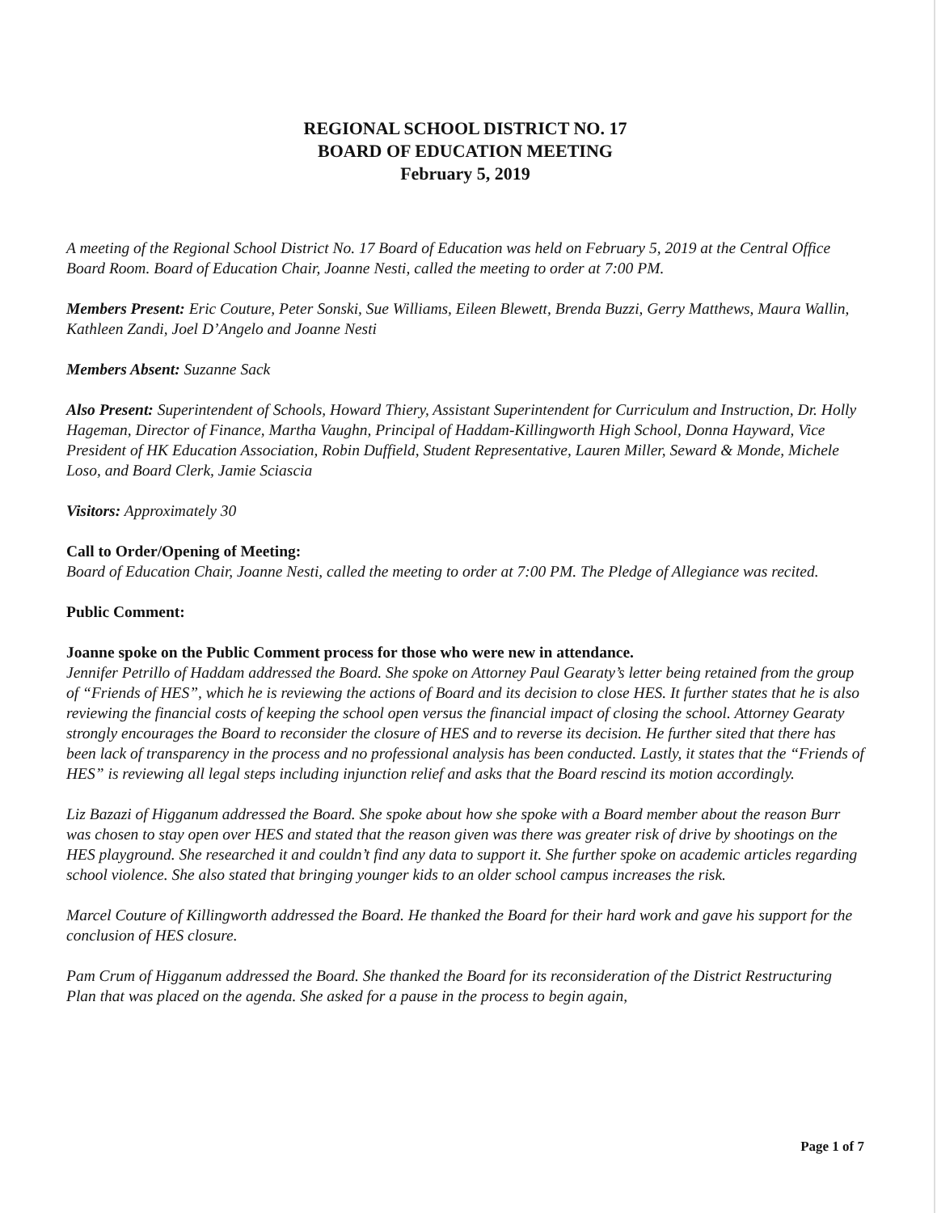REGIONAL SCHOOL DISTRICT NO. 17
BOARD OF EDUCATION MEETING
February 5, 2019
A meeting of the Regional School District No. 17 Board of Education was held on February 5, 2019 at the Central Office Board Room. Board of Education Chair, Joanne Nesti, called the meeting to order at 7:00 PM.
Members Present: Eric Couture, Peter Sonski, Sue Williams, Eileen Blewett, Brenda Buzzi, Gerry Matthews, Maura Wallin, Kathleen Zandi, Joel D’Angelo and Joanne Nesti
Members Absent: Suzanne Sack
Also Present: Superintendent of Schools, Howard Thiery, Assistant Superintendent for Curriculum and Instruction, Dr. Holly Hageman, Director of Finance, Martha Vaughn, Principal of Haddam-Killingworth High School, Donna Hayward, Vice President of HK Education Association, Robin Duffield, Student Representative, Lauren Miller, Seward & Monde, Michele Loso, and Board Clerk, Jamie Sciascia
Visitors: Approximately 30
Call to Order/Opening of Meeting:
Board of Education Chair, Joanne Nesti, called the meeting to order at 7:00 PM. The Pledge of Allegiance was recited.
Public Comment:
Joanne spoke on the Public Comment process for those who were new in attendance.
Jennifer Petrillo of Haddam addressed the Board. She spoke on Attorney Paul Gearaty’s letter being retained from the group of “Friends of HES”, which he is reviewing the actions of Board and its decision to close HES. It further states that he is also reviewing the financial costs of keeping the school open versus the financial impact of closing the school. Attorney Gearaty strongly encourages the Board to reconsider the closure of HES and to reverse its decision. He further sited that there has been lack of transparency in the process and no professional analysis has been conducted. Lastly, it states that the “Friends of HES” is reviewing all legal steps including injunction relief and asks that the Board rescind its motion accordingly.
Liz Bazazi of Higganum addressed the Board. She spoke about how she spoke with a Board member about the reason Burr was chosen to stay open over HES and stated that the reason given was there was greater risk of drive by shootings on the HES playground. She researched it and couldn’t find any data to support it. She further spoke on academic articles regarding school violence. She also stated that bringing younger kids to an older school campus increases the risk.
Marcel Couture of Killingworth addressed the Board. He thanked the Board for their hard work and gave his support for the conclusion of HES closure.
Pam Crum of Higganum addressed the Board. She thanked the Board for its reconsideration of the District Restructuring Plan that was placed on the agenda. She asked for a pause in the process to begin again,
Page 1 of 7